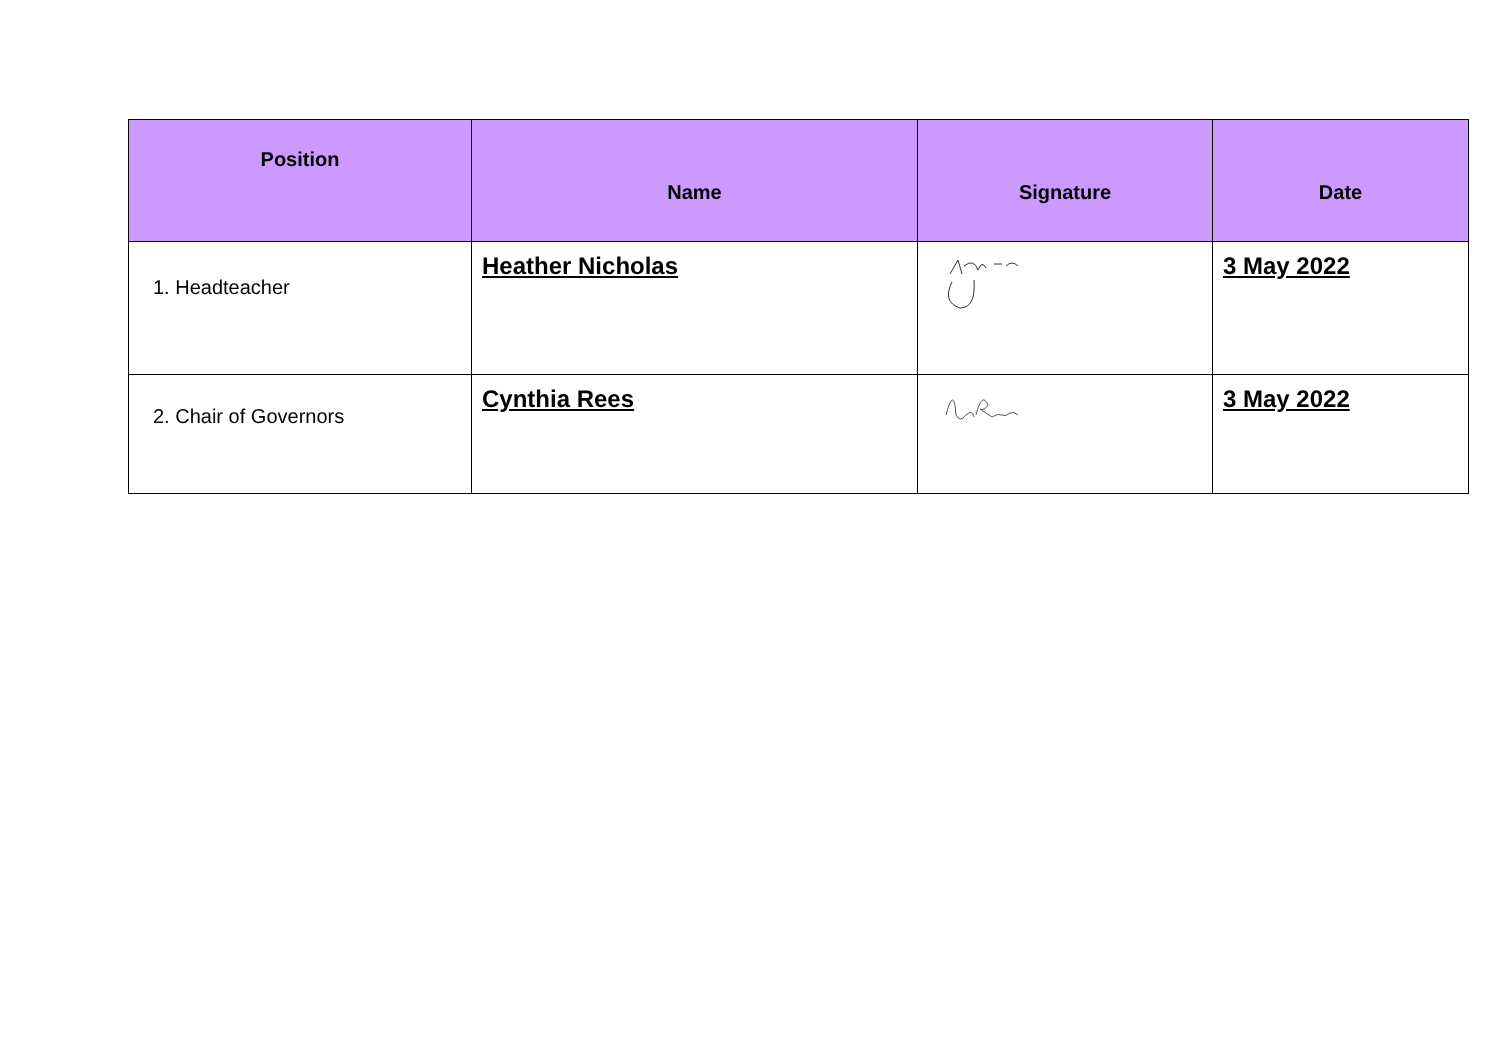| Position | Name | Signature | Date |
| --- | --- | --- | --- |
| 1. Headteacher | Heather Nicholas | | 3 May 2022 |
| 2. Chair of Governors | Cynthia Rees | | 3 May 2022 |